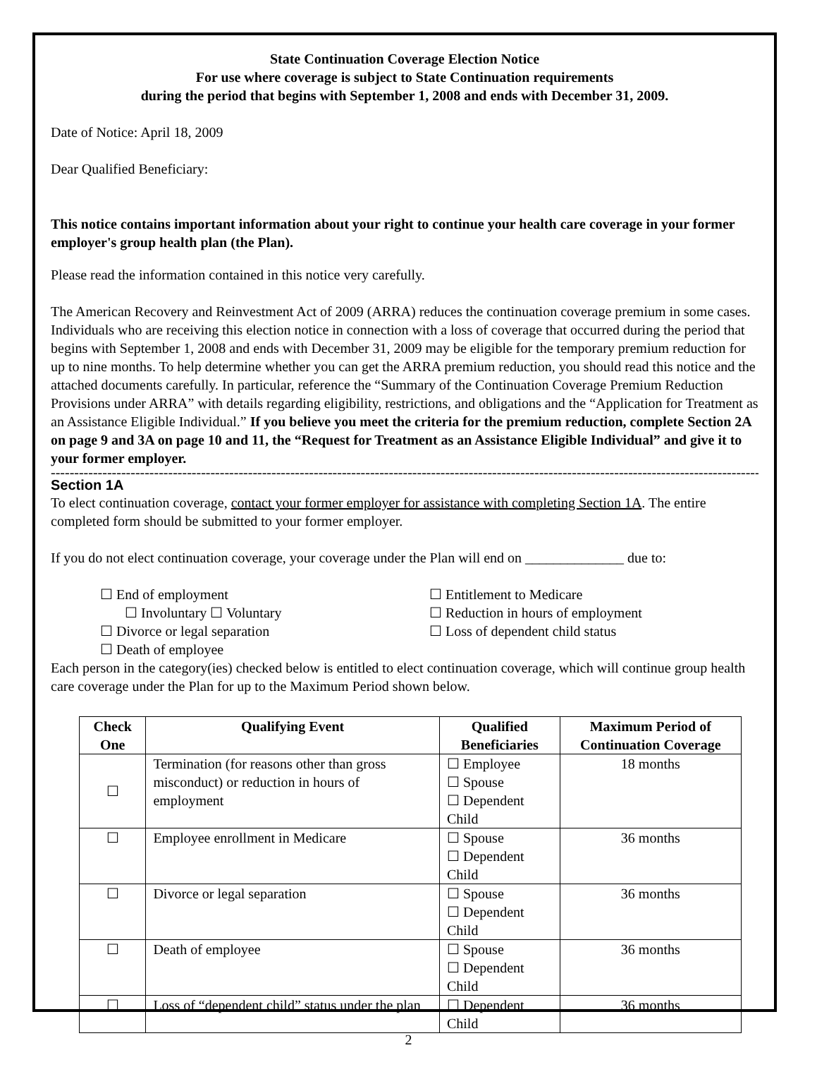State Continuation Coverage Election Notice
For use where coverage is subject to State Continuation requirements
during the period that begins with September 1, 2008 and ends with December 31, 2009.
Date of Notice: April 18, 2009
Dear Qualified Beneficiary:
This notice contains important information about your right to continue your health care coverage in your former employer's group health plan (the Plan).
Please read the information contained in this notice very carefully.
The American Recovery and Reinvestment Act of 2009 (ARRA) reduces the continuation coverage premium in some cases. Individuals who are receiving this election notice in connection with a loss of coverage that occurred during the period that begins with September 1, 2008 and ends with December 31, 2009 may be eligible for the temporary premium reduction for up to nine months. To help determine whether you can get the ARRA premium reduction, you should read this notice and the attached documents carefully. In particular, reference the “Summary of the Continuation Coverage Premium Reduction Provisions under ARRA” with details regarding eligibility, restrictions, and obligations and the “Application for Treatment as an Assistance Eligible Individual.” If you believe you meet the criteria for the premium reduction, complete Section 2A on page 9 and 3A on page 10 and 11, the “Request for Treatment as an Assistance Eligible Individual” and give it to your former employer.
------------------------------------------------------------------------------------------------------------------------------------------------------------------
Section 1A
To elect continuation coverage, contact your former employer for assistance with completing Section 1A. The entire completed form should be submitted to your former employer.
If you do not elect continuation coverage, your coverage under the Plan will end on ______________ due to:
☐ End of employment
☐ Involuntary ☐ Voluntary
☐ Divorce or legal separation
☐ Death of employee
☐ Entitlement to Medicare
☐ Reduction in hours of employment
☐ Loss of dependent child status
Each person in the category(ies) checked below is entitled to elect continuation coverage, which will continue group health care coverage under the Plan for up to the Maximum Period shown below.
| Check One | Qualifying Event | Qualified Beneficiaries | Maximum Period of Continuation Coverage |
| --- | --- | --- | --- |
| ☐ | Termination (for reasons other than gross misconduct) or reduction in hours of employment | ☐ Employee ☐ Spouse ☐ Dependent Child | 18 months |
| ☐ | Employee enrollment in Medicare | ☐ Spouse ☐ Dependent Child | 36 months |
| ☐ | Divorce or legal separation | ☐ Spouse ☐ Dependent Child | 36 months |
| ☐ | Death of employee | ☐ Spouse ☐ Dependent Child | 36 months |
| ☐ | Loss of “dependent child” status under the plan | ☐ Dependent Child | 36 months |
2